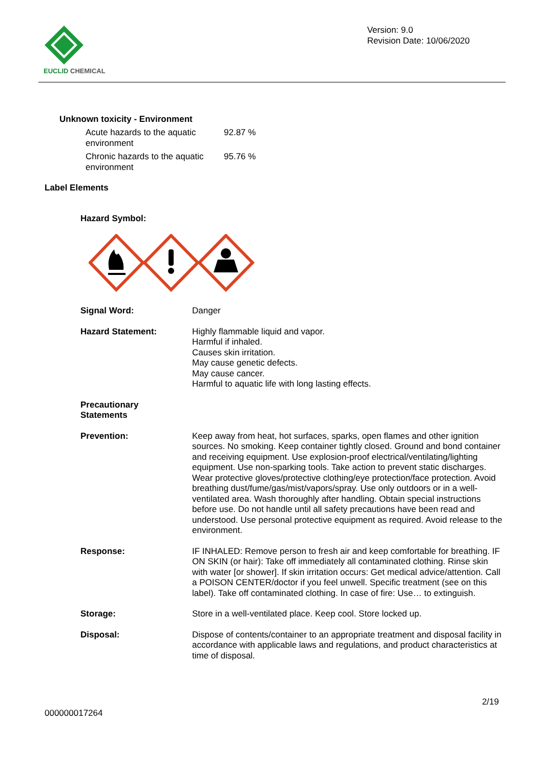EUCLID CHEMICAL
Version: 9.0
Revision Date: 10/06/2020
Unknown toxicity - Environment
| Acute hazards to the aquatic environment | 92.87 % |
| Chronic hazards to the aquatic environment | 95.76 % |
Label Elements
Hazard Symbol:
| Signal Word: | Danger |
| Hazard Statement: | Highly flammable liquid and vapor. Harmful if inhaled. Causes skin irritation. May cause genetic defects. May cause cancer. Harmful to aquatic life with long lasting effects. |
| Precautionary Statements | |
| Prevention: | Keep away from heat, hot surfaces, sparks, open flames and other ignition sources. No smoking. Keep container tightly closed. Ground and bond container and receiving equipment. Use explosion-proof electrical/ventilating/lighting equipment. Use non-sparking tools. Take action to prevent static discharges. Wear protective gloves/protective clothing/eye protection/face protection. Avoid breathing dust/fume/gas/mist/vapors/spray. Use only outdoors or in a well-ventilated area. Wash thoroughly after handling. Obtain special instructions before use. Do not handle until all safety precautions have been read and understood. Use personal protective equipment as required. Avoid release to the environment. |
| Response: | IF INHALED: Remove person to fresh air and keep comfortable for breathing. IF ON SKIN (or hair): Take off immediately all contaminated clothing. Rinse skin with water [or shower]. If skin irritation occurs: Get medical advice/attention. Call a POISON CENTER/doctor if you feel unwell. Specific treatment (see on this label). Take off contaminated clothing. In case of fire: Use… to extinguish. |
| Storage: | Store in a well-ventilated place. Keep cool. Store locked up. |
| Disposal: | Dispose of contents/container to an appropriate treatment and disposal facility in accordance with applicable laws and regulations, and product characteristics at time of disposal. |
000000017264 2/19